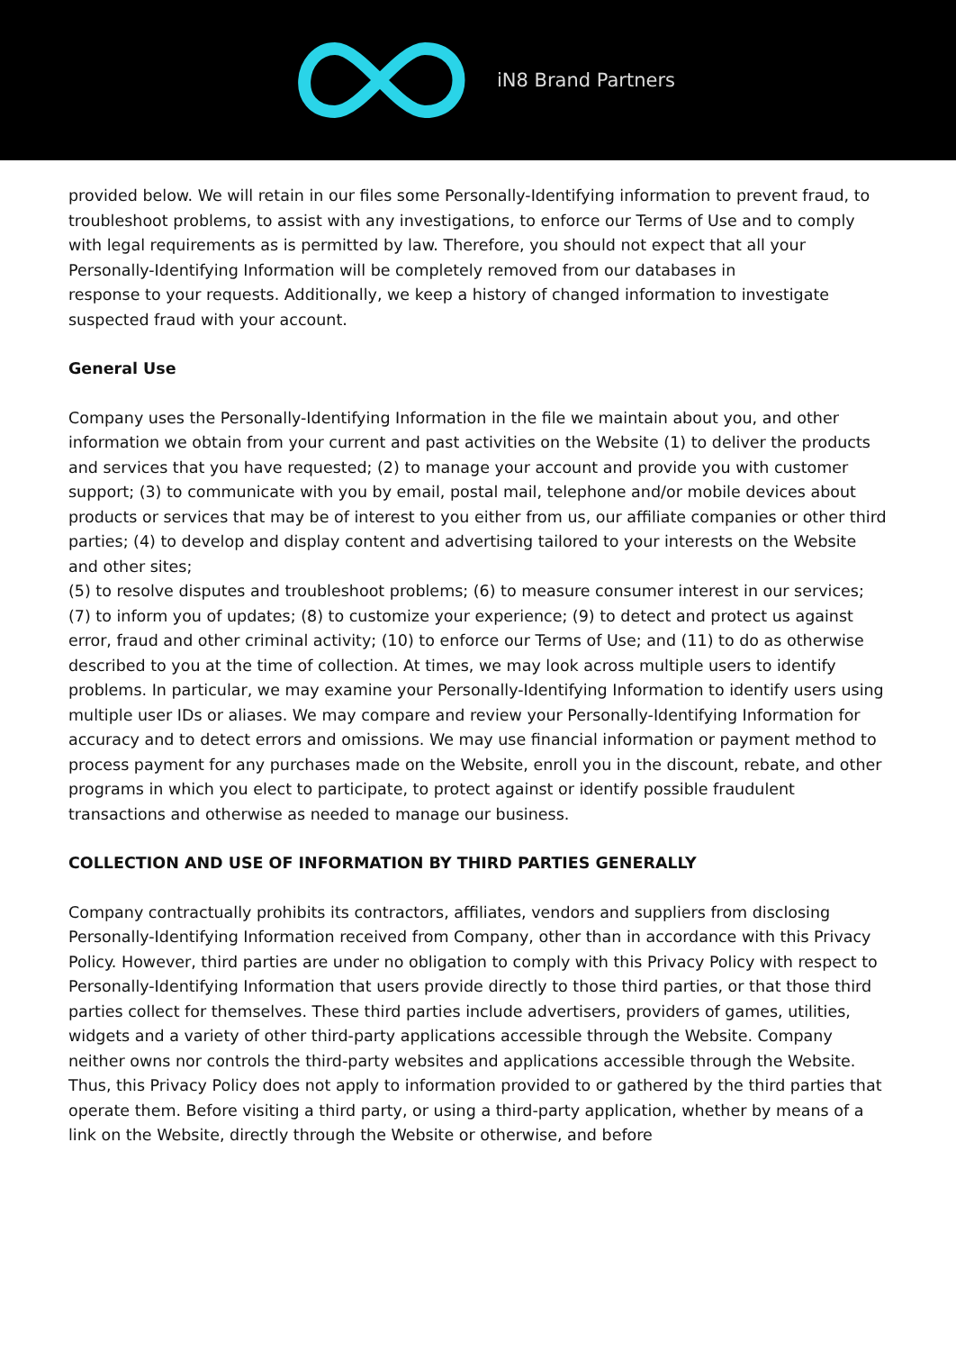iN8 Brand Partners
provided below. We will retain in our files some Personally-Identifying information to prevent fraud, to troubleshoot problems, to assist with any investigations, to enforce our Terms of Use and to comply with legal requirements as is permitted by law. Therefore, you should not expect that all your Personally-Identifying Information will be completely removed from our databases in
response to your requests. Additionally, we keep a history of changed information to investigate suspected fraud with your account.
General Use
Company uses the Personally-Identifying Information in the file we maintain about you, and other information we obtain from your current and past activities on the Website (1) to deliver the products and services that you have requested; (2) to manage your account and provide you with customer support; (3) to communicate with you by email, postal mail, telephone and/or mobile devices about products or services that may be of interest to you either from us, our affiliate companies or other third parties; (4) to develop and display content and advertising tailored to your interests on the Website and other sites;
(5) to resolve disputes and troubleshoot problems; (6) to measure consumer interest in our services; (7) to inform you of updates; (8) to customize your experience; (9) to detect and protect us against error, fraud and other criminal activity; (10) to enforce our Terms of Use; and (11) to do as otherwise described to you at the time of collection. At times, we may look across multiple users to identify problems. In particular, we may examine your Personally-Identifying Information to identify users using multiple user IDs or aliases. We may compare and review your Personally-Identifying Information for accuracy and to detect errors and omissions. We may use financial information or payment method to process payment for any purchases made on the Website, enroll you in the discount, rebate, and other programs in which you elect to participate, to protect against or identify possible fraudulent transactions and otherwise as needed to manage our business.
COLLECTION AND USE OF INFORMATION BY THIRD PARTIES GENERALLY
Company contractually prohibits its contractors, affiliates, vendors and suppliers from disclosing Personally-Identifying Information received from Company, other than in accordance with this Privacy Policy. However, third parties are under no obligation to comply with this Privacy Policy with respect to Personally-Identifying Information that users provide directly to those third parties, or that those third parties collect for themselves. These third parties include advertisers, providers of games, utilities, widgets and a variety of other third-party applications accessible through the Website. Company neither owns nor controls the third-party websites and applications accessible through the Website. Thus, this Privacy Policy does not apply to information provided to or gathered by the third parties that operate them. Before visiting a third party, or using a third-party application, whether by means of a link on the Website, directly through the Website or otherwise, and before